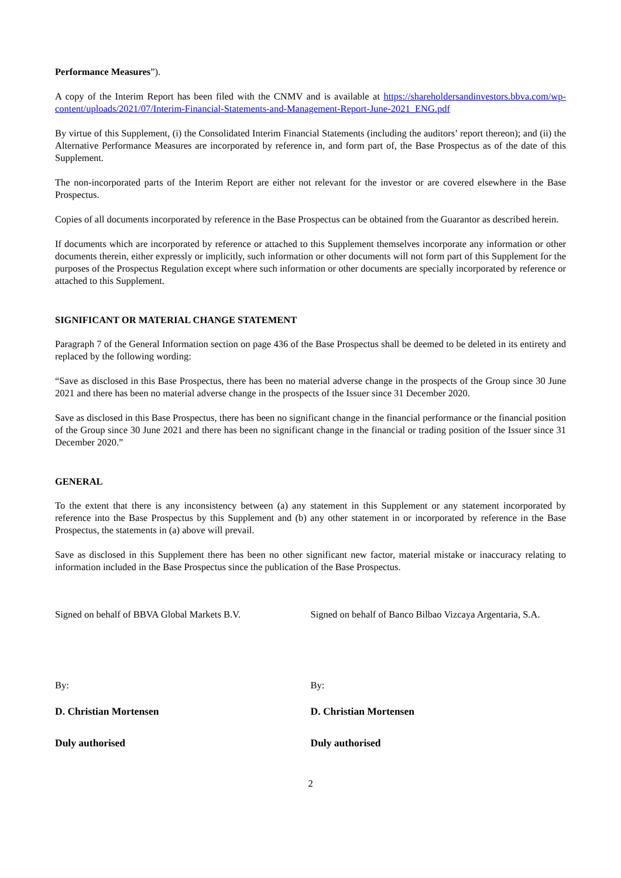Performance Measures”).
A copy of the Interim Report has been filed with the CNMV and is available at https://shareholdersandinvestors.bbva.com/wp-content/uploads/2021/07/Interim-Financial-Statements-and-Management-Report-June-2021_ENG.pdf
By virtue of this Supplement, (i) the Consolidated Interim Financial Statements (including the auditors’ report thereon); and (ii) the Alternative Performance Measures are incorporated by reference in, and form part of, the Base Prospectus as of the date of this Supplement.
The non-incorporated parts of the Interim Report are either not relevant for the investor or are covered elsewhere in the Base Prospectus.
Copies of all documents incorporated by reference in the Base Prospectus can be obtained from the Guarantor as described herein.
If documents which are incorporated by reference or attached to this Supplement themselves incorporate any information or other documents therein, either expressly or implicitly, such information or other documents will not form part of this Supplement for the purposes of the Prospectus Regulation except where such information or other documents are specially incorporated by reference or attached to this Supplement.
SIGNIFICANT OR MATERIAL CHANGE STATEMENT
Paragraph 7 of the General Information section on page 436 of the Base Prospectus shall be deemed to be deleted in its entirety and replaced by the following wording:
“Save as disclosed in this Base Prospectus, there has been no material adverse change in the prospects of the Group since 30 June 2021 and there has been no material adverse change in the prospects of the Issuer since 31 December 2020.
Save as disclosed in this Base Prospectus, there has been no significant change in the financial performance or the financial position of the Group since 30 June 2021 and there has been no significant change in the financial or trading position of the Issuer since 31 December 2020.”
GENERAL
To the extent that there is any inconsistency between (a) any statement in this Supplement or any statement incorporated by reference into the Base Prospectus by this Supplement and (b) any other statement in or incorporated by reference in the Base Prospectus, the statements in (a) above will prevail.
Save as disclosed in this Supplement there has been no other significant new factor, material mistake or inaccuracy relating to information included in the Base Prospectus since the publication of the Base Prospectus.
Signed on behalf of BBVA Global Markets B.V.
Signed on behalf of Banco Bilbao Vizcaya Argentaria, S.A.
By:
D. Christian Mortensen
Duly authorised
By:
D. Christian Mortensen
Duly authorised
2